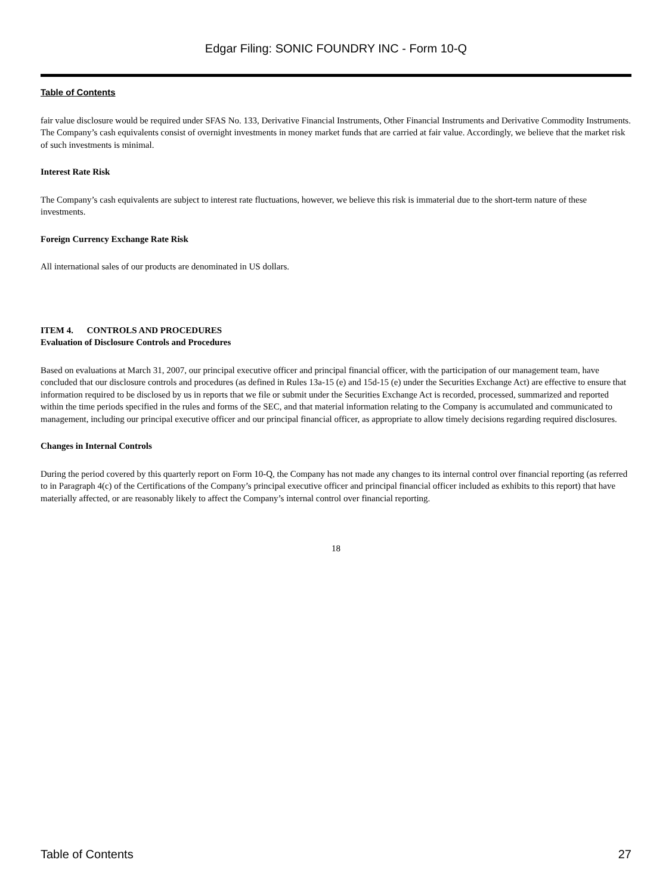Edgar Filing: SONIC FOUNDRY INC - Form 10-Q
Table of Contents
fair value disclosure would be required under SFAS No. 133, Derivative Financial Instruments, Other Financial Instruments and Derivative Commodity Instruments. The Company’s cash equivalents consist of overnight investments in money market funds that are carried at fair value. Accordingly, we believe that the market risk of such investments is minimal.
Interest Rate Risk
The Company’s cash equivalents are subject to interest rate fluctuations, however, we believe this risk is immaterial due to the short-term nature of these investments.
Foreign Currency Exchange Rate Risk
All international sales of our products are denominated in US dollars.
ITEM 4. CONTROLS AND PROCEDURES
Evaluation of Disclosure Controls and Procedures
Based on evaluations at March 31, 2007, our principal executive officer and principal financial officer, with the participation of our management team, have concluded that our disclosure controls and procedures (as defined in Rules 13a-15 (e) and 15d-15 (e) under the Securities Exchange Act) are effective to ensure that information required to be disclosed by us in reports that we file or submit under the Securities Exchange Act is recorded, processed, summarized and reported within the time periods specified in the rules and forms of the SEC, and that material information relating to the Company is accumulated and communicated to management, including our principal executive officer and our principal financial officer, as appropriate to allow timely decisions regarding required disclosures.
Changes in Internal Controls
During the period covered by this quarterly report on Form 10-Q, the Company has not made any changes to its internal control over financial reporting (as referred to in Paragraph 4(c) of the Certifications of the Company’s principal executive officer and principal financial officer included as exhibits to this report) that have materially affected, or are reasonably likely to affect the Company’s internal control over financial reporting.
18
Table of Contents 27